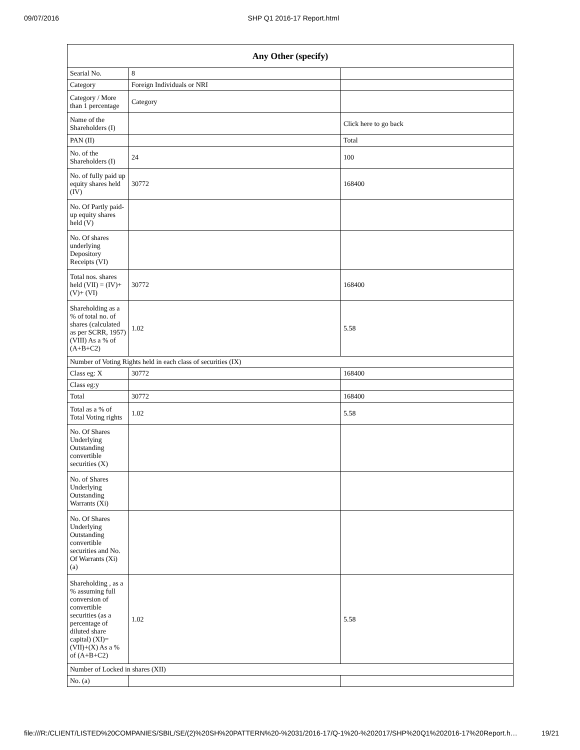09/07/2016 SHP Q1 2016-17 Report.html
| Any Other (specify) | | |
| --- | --- | --- |
| Searial No. | 8 | |
| Category | Foreign Individuals or NRI | |
| Category / More than 1 percentage | Category | |
| Name of the Shareholders (I) | | Click here to go back |
| PAN (II) | | Total |
| No. of the Shareholders (I) | 24 | 100 |
| No. of fully paid up equity shares held (IV) | 30772 | 168400 |
| No. Of Partly paid-up equity shares held (V) | | |
| No. Of shares underlying Depository Receipts (VI) | | |
| Total nos. shares held (VII) = (IV)+(V)+ (VI) | 30772 | 168400 |
| Shareholding as a % of total no. of shares (calculated as per SCRR, 1957) (VIII) As a % of (A+B+C2) | 1.02 | 5.58 |
| Number of Voting Rights held in each class of securities (IX) | | |
| Class eg: X | 30772 | 168400 |
| Class eg:y | | |
| Total | 30772 | 168400 |
| Total as a % of Total Voting rights | 1.02 | 5.58 |
| No. Of Shares Underlying Outstanding convertible securities (X) | | |
| No. of Shares Underlying Outstanding Warrants (Xi) | | |
| No. Of Shares Underlying Outstanding convertible securities and No. Of Warrants (Xi) (a) | | |
| Shareholding , as a % assuming full conversion of convertible securities (as a percentage of diluted share capital) (XI)= (VII)+(X) As a % of (A+B+C2) | 1.02 | 5.58 |
| Number of Locked in shares (XII) | | |
| No. (a) | | |
file:///R:/CLIENT/LISTED%20COMPANIES/SBIL/SE/(2)%20SH%20PATTERN%20-%2031/2016-17/Q-1%20-%202017/SHP%20Q1%202016-17%20Report.h… 19/21